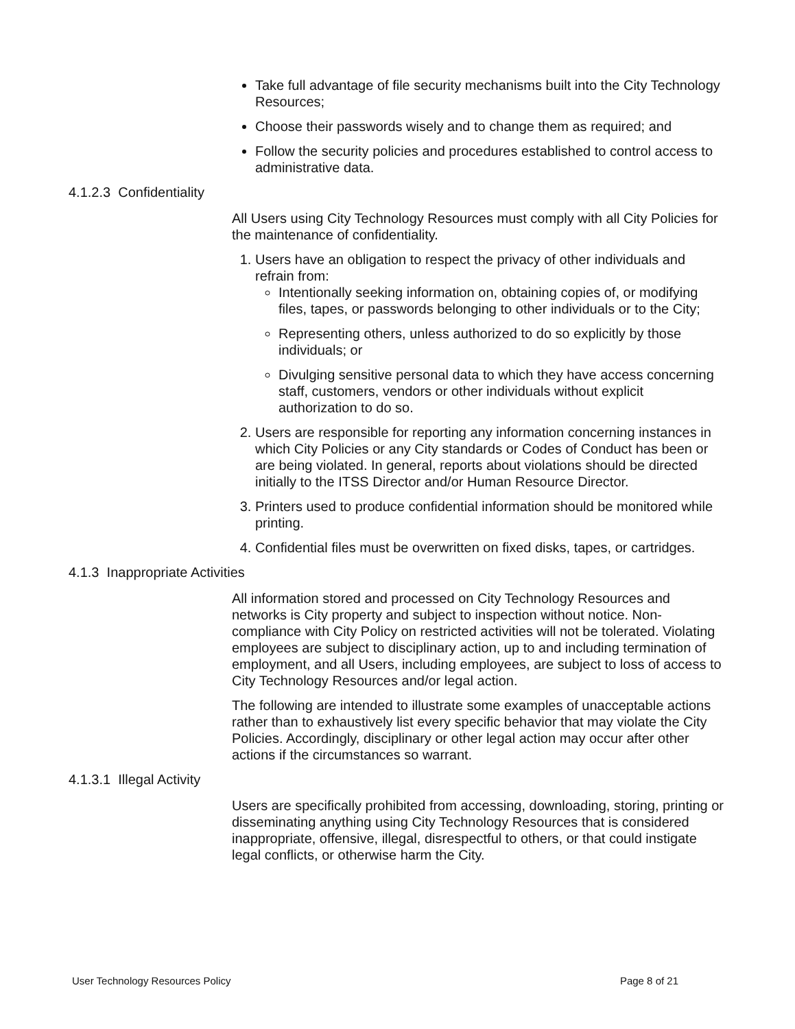Take full advantage of file security mechanisms built into the City Technology Resources;
Choose their passwords wisely and to change them as required; and
Follow the security policies and procedures established to control access to administrative data.
4.1.2.3 Confidentiality
All Users using City Technology Resources must comply with all City Policies for the maintenance of confidentiality.
1. Users have an obligation to respect the privacy of other individuals and refrain from:
Intentionally seeking information on, obtaining copies of, or modifying files, tapes, or passwords belonging to other individuals or to the City;
Representing others, unless authorized to do so explicitly by those individuals; or
Divulging sensitive personal data to which they have access concerning staff, customers, vendors or other individuals without explicit authorization to do so.
2. Users are responsible for reporting any information concerning instances in which City Policies or any City standards or Codes of Conduct has been or are being violated. In general, reports about violations should be directed initially to the ITSS Director and/or Human Resource Director.
3. Printers used to produce confidential information should be monitored while printing.
4. Confidential files must be overwritten on fixed disks, tapes, or cartridges.
4.1.3 Inappropriate Activities
All information stored and processed on City Technology Resources and networks is City property and subject to inspection without notice. Non-compliance with City Policy on restricted activities will not be tolerated. Violating employees are subject to disciplinary action, up to and including termination of employment, and all Users, including employees, are subject to loss of access to City Technology Resources and/or legal action.
The following are intended to illustrate some examples of unacceptable actions rather than to exhaustively list every specific behavior that may violate the City Policies. Accordingly, disciplinary or other legal action may occur after other actions if the circumstances so warrant.
4.1.3.1 Illegal Activity
Users are specifically prohibited from accessing, downloading, storing, printing or disseminating anything using City Technology Resources that is considered inappropriate, offensive, illegal, disrespectful to others, or that could instigate legal conflicts, or otherwise harm the City.
User Technology Resources Policy Page 8 of 21